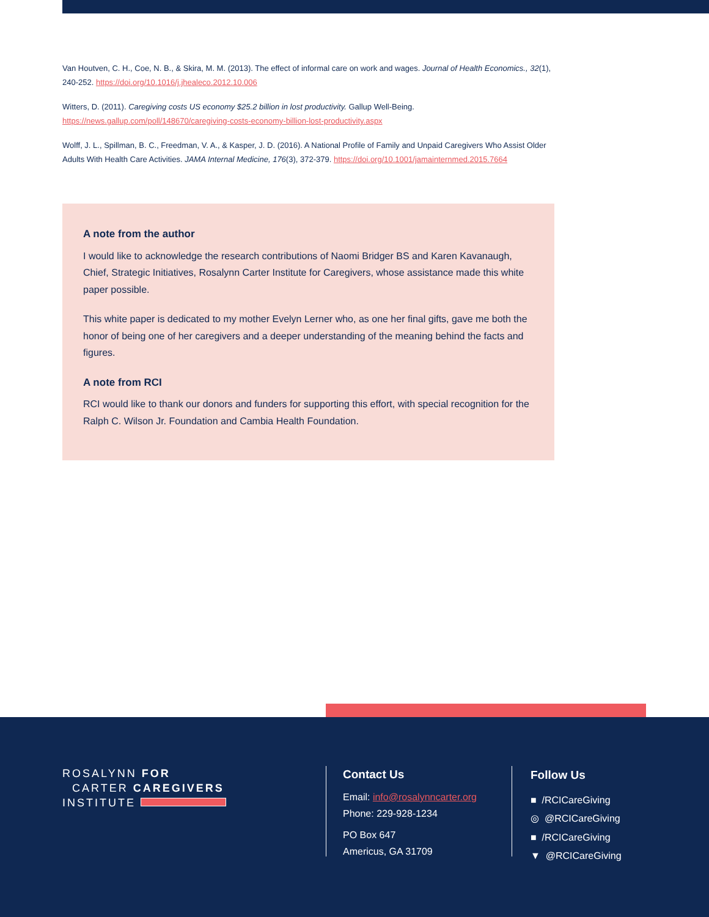Van Houtven, C. H., Coe, N. B., & Skira, M. M. (2013). The effect of informal care on work and wages. Journal of Health Economics., 32(1), 240-252. https://doi.org/10.1016/j.jhealeco.2012.10.006
Witters, D. (2011). Caregiving costs US economy $25.2 billion in lost productivity. Gallup Well-Being. https://news.gallup.com/poll/148670/caregiving-costs-economy-billion-lost-productivity.aspx
Wolff, J. L., Spillman, B. C., Freedman, V. A., & Kasper, J. D. (2016). A National Profile of Family and Unpaid Caregivers Who Assist Older Adults With Health Care Activities. JAMA Internal Medicine, 176(3), 372-379. https://doi.org/10.1001/jamainternmed.2015.7664
A note from the author
I would like to acknowledge the research contributions of Naomi Bridger BS and Karen Kavanaugh, Chief, Strategic Initiatives, Rosalynn Carter Institute for Caregivers, whose assistance made this white paper possible.
This white paper is dedicated to my mother Evelyn Lerner who, as one her final gifts, gave me both the honor of being one of her caregivers and a deeper understanding of the meaning behind the facts and figures.
A note from RCI
RCI would like to thank our donors and funders for supporting this effort, with special recognition for the Ralph C. Wilson Jr. Foundation and Cambia Health Foundation.
ROSALYNN FOR
CARTER CAREGIVERS
INSTITUTE
Contact Us
Email: info@rosalynncarter.org
Phone: 229-928-1234
PO Box 647
Americus, GA 31709
Follow Us
■ /RCICareGiving
◎ @RCICareGiving
■ /RCICareGiving
▼ @RCICareGiving